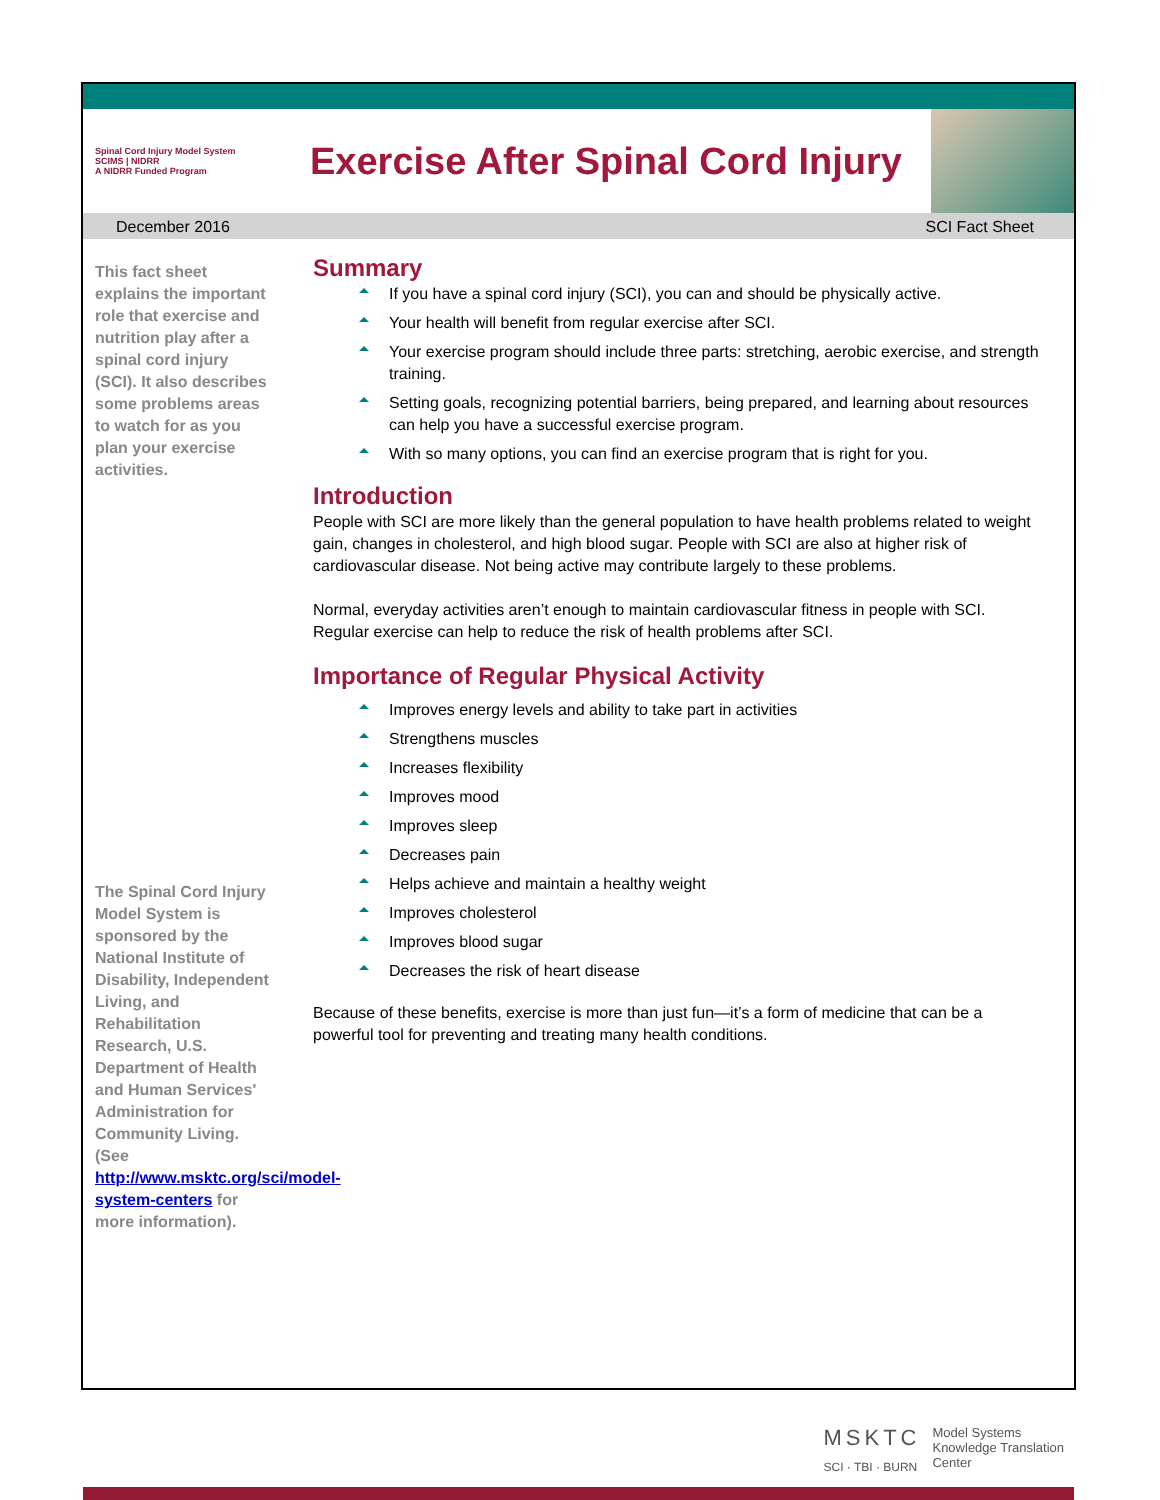Spinal Cord Injury Model System
SCIMS | NIDRR
A NIDRR Funded Program
Exercise After Spinal Cord Injury
December 2016 SCI Fact Sheet
This fact sheet explains the important role that exercise and nutrition play after a spinal cord injury (SCI). It also describes some problems areas to watch for as you plan your exercise activities.
The Spinal Cord Injury Model System is sponsored by the National Institute of Disability, Independent Living, and Rehabilitation Research, U.S. Department of Health and Human Services' Administration for Community Living. (See http://www.msktc.org/sci/model-system-centers for more information).
Summary
If you have a spinal cord injury (SCI), you can and should be physically active.
Your health will benefit from regular exercise after SCI.
Your exercise program should include three parts: stretching, aerobic exercise, and strength training.
Setting goals, recognizing potential barriers, being prepared, and learning about resources can help you have a successful exercise program.
With so many options, you can find an exercise program that is right for you.
Introduction
People with SCI are more likely than the general population to have health problems related to weight gain, changes in cholesterol, and high blood sugar. People with SCI are also at higher risk of cardiovascular disease. Not being active may contribute largely to these problems.
Normal, everyday activities aren’t enough to maintain cardiovascular fitness in people with SCI. Regular exercise can help to reduce the risk of health problems after SCI.
Importance of Regular Physical Activity
Improves energy levels and ability to take part in activities
Strengthens muscles
Increases flexibility
Improves mood
Improves sleep
Decreases pain
Helps achieve and maintain a healthy weight
Improves cholesterol
Improves blood sugar
Decreases the risk of heart disease
Because of these benefits, exercise is more than just fun—it’s a form of medicine that can be a powerful tool for preventing and treating many health conditions.
MSKTC
SCI · TBI · BURN
Model Systems
Knowledge Translation
Center